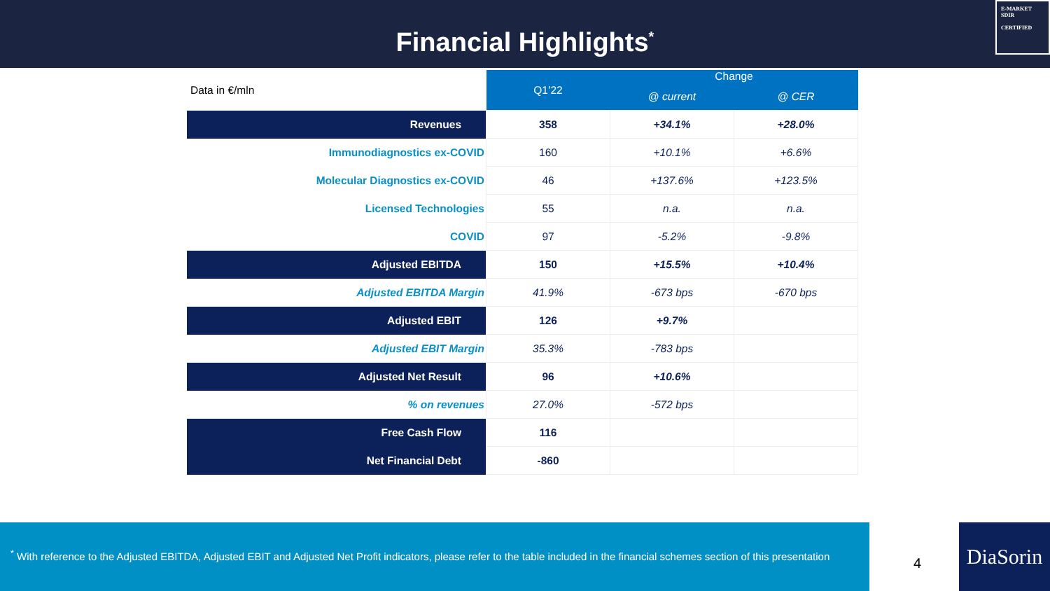Financial Highlights<sup>*</sup>
E-MARKET
SDIR
CERTIFIED
| Data in €/mln | Q1’22 | Change | |
| --- | --- | --- | --- |
| | | @ current | @ CER |
| Revenues | 358 | +34.1% | +28.0% |
| Immunodiagnostics ex-COVID | 160 | +10.1% | +6.6% |
| Molecular Diagnostics ex-COVID | 46 | +137.6% | +123.5% |
| Licensed Technologies | 55 | n.a. | n.a. |
| COVID | 97 | -5.2% | -9.8% |
| Adjusted EBITDA | 150 | +15.5% | +10.4% |
| Adjusted EBITDA Margin | 41.9% | -673 bps | -670 bps |
| Adjusted EBIT | 126 | +9.7% | |
| Adjusted EBIT Margin | 35.3% | -783 bps | |
| Adjusted Net Result | 96 | +10.6% | |
| % on revenues | 27.0% | -572 bps | |
| Free Cash Flow | 116 | | |
| Net Financial Debt | -860 | | |
<sup>*</sup> With reference to the Adjusted EBITDA, Adjusted EBIT and Adjusted Net Profit indicators, please refer to the table included in the financial schemes section of this presentation
4
DiaSorin